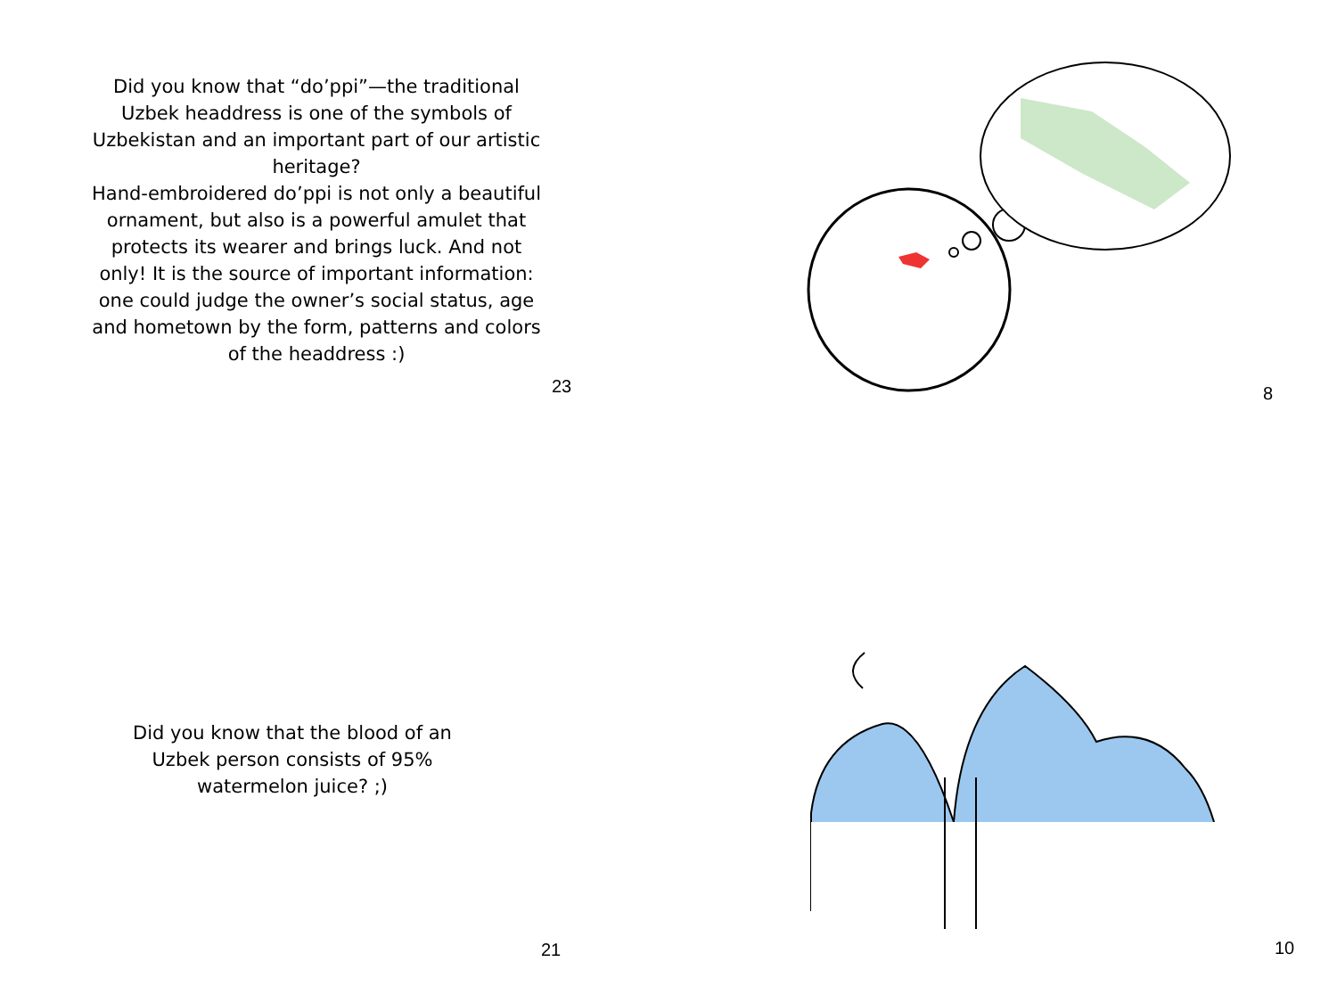Did you know that “do’ppi”—the traditional Uzbek headdress is one of the symbols of Uzbekistan and an important part of our artistic heritage?
Hand-embroidered do’ppi is not only a beautiful ornament, but also is a powerful amulet that protects its wearer and brings luck. And not only! It is the source of important information: one could judge the owner’s social status, age and hometown by the form, patterns and colors of the headdress :)
23
8
Did you know that the blood of an Uzbek person consists of 95% watermelon juice? ;)
21
10